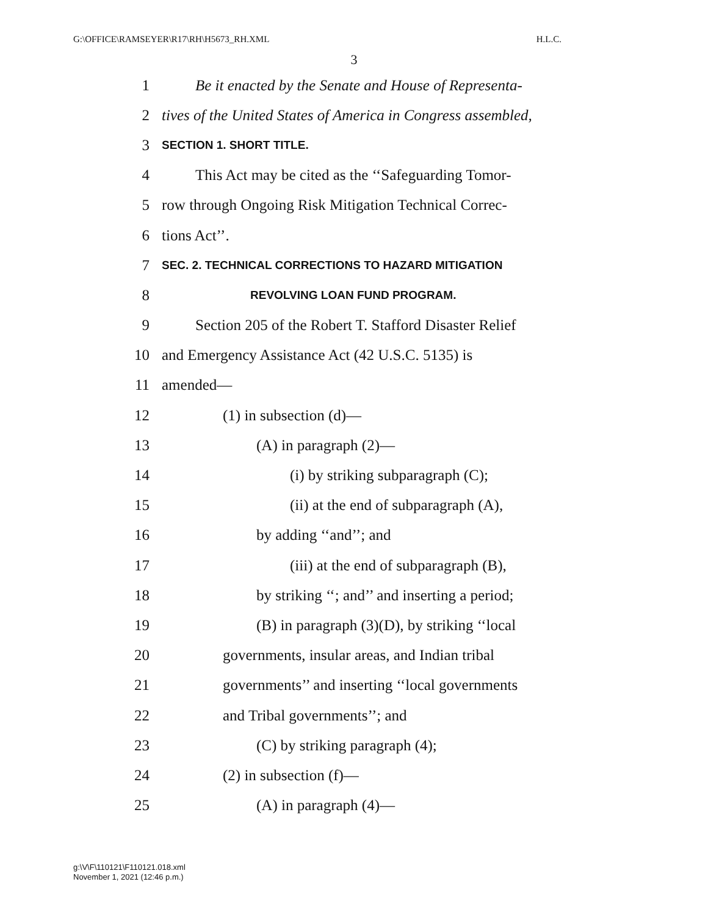G:\OFFICE\RAMSEYER\R17\RH\H5673_RH.XML H.L.C.
3
1 Be it enacted by the Senate and House of Representa-
2 tives of the United States of America in Congress assembled,
3 SECTION 1. SHORT TITLE.
4 This Act may be cited as the ‘‘Safeguarding Tomor-
5 row through Ongoing Risk Mitigation Technical Correc-
6 tions Act’’.
7 SEC. 2. TECHNICAL CORRECTIONS TO HAZARD MITIGATION
8 REVOLVING LOAN FUND PROGRAM.
9 Section 205 of the Robert T. Stafford Disaster Relief
10 and Emergency Assistance Act (42 U.S.C. 5135) is
11 amended—
12 (1) in subsection (d)—
13 (A) in paragraph (2)—
14 (i) by striking subparagraph (C);
15 (ii) at the end of subparagraph (A),
16 by adding ‘‘and’’; and
17 (iii) at the end of subparagraph (B),
18 by striking ‘‘; and’’ and inserting a period;
19 (B) in paragraph (3)(D), by striking ‘‘local
20 governments, insular areas, and Indian tribal
21 governments’’ and inserting ‘‘local governments
22 and Tribal governments’’; and
23 (C) by striking paragraph (4);
24 (2) in subsection (f)—
25 (A) in paragraph (4)—
g:\V\F\110121\F110121.018.xml
November 1, 2021 (12:46 p.m.)